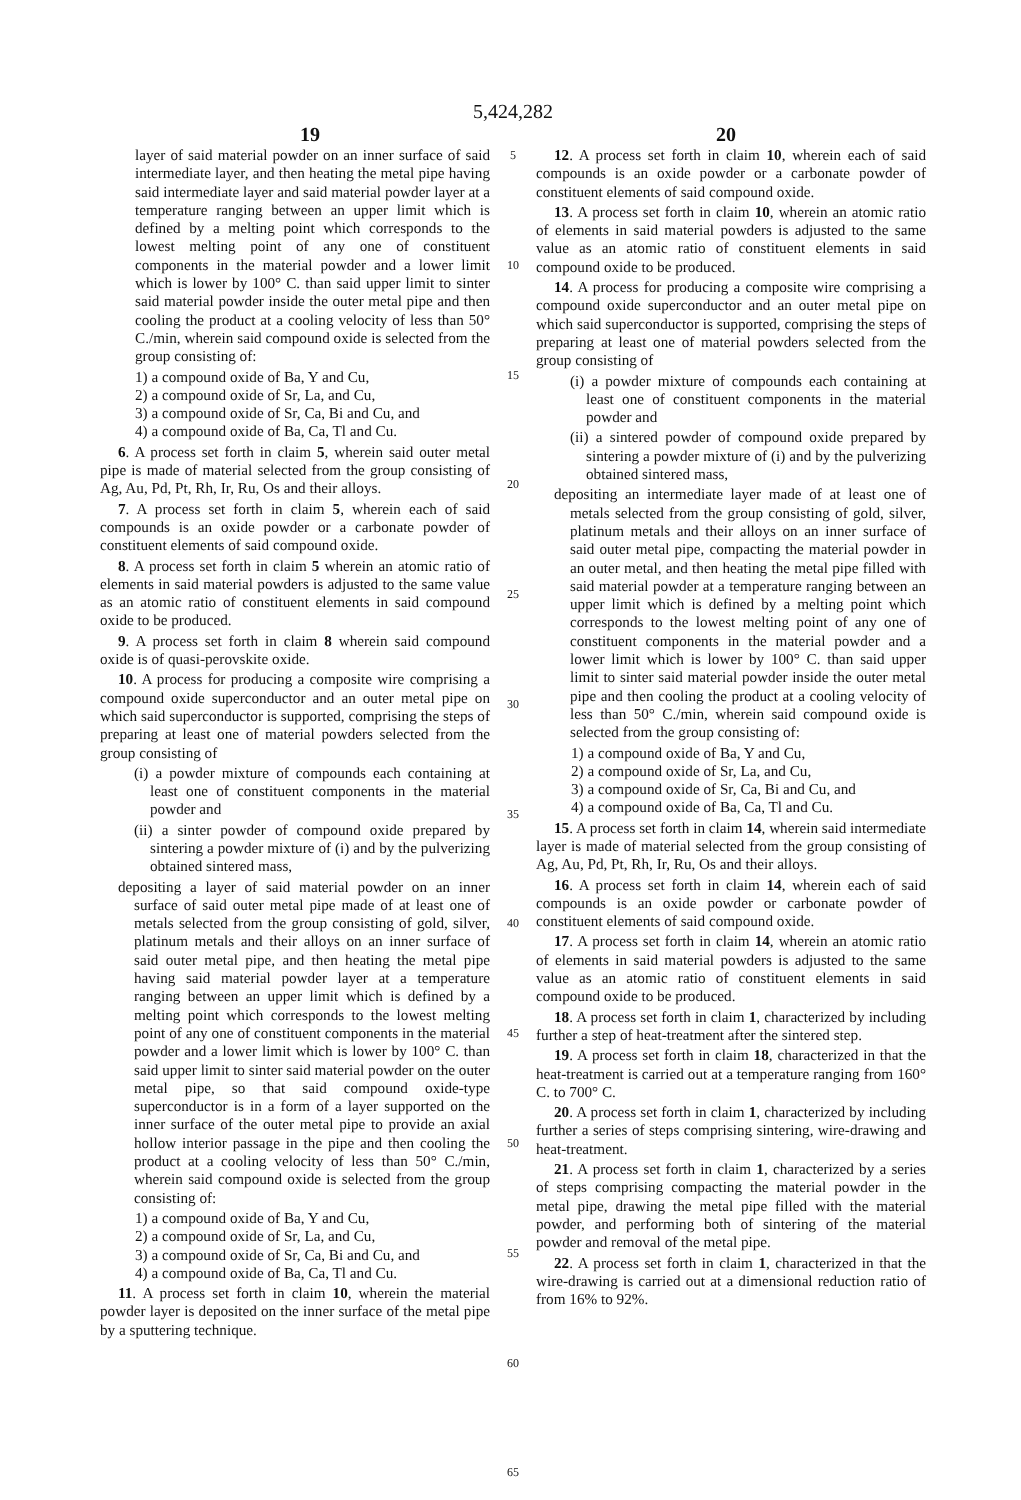5,424,282
19 20
layer of said material powder on an inner surface of said intermediate layer, and then heating the metal pipe having said intermediate layer and said material powder layer at a temperature ranging between an upper limit which is defined by a melting point which corresponds to the lowest melting point of any one of constituent components in the material powder and a lower limit which is lower by 100° C. than said upper limit to sinter said material powder inside the outer metal pipe and then cooling the product at a cooling velocity of less than 50° C./min, wherein said compound oxide is selected from the group consisting of:
1) a compound oxide of Ba, Y and Cu,
2) a compound oxide of Sr, La, and Cu,
3) a compound oxide of Sr, Ca, Bi and Cu, and
4) a compound oxide of Ba, Ca, Tl and Cu.
6. A process set forth in claim 5, wherein said outer metal pipe is made of material selected from the group consisting of Ag, Au, Pd, Pt, Rh, Ir, Ru, Os and their alloys.
7. A process set forth in claim 5, wherein each of said compounds is an oxide powder or a carbonate powder of constituent elements of said compound oxide.
8. A process set forth in claim 5 wherein an atomic ratio of elements in said material powders is adjusted to the same value as an atomic ratio of constituent elements in said compound oxide to be produced.
9. A process set forth in claim 8 wherein said compound oxide is of quasi-perovskite oxide.
10. A process for producing a composite wire comprising a compound oxide superconductor and an outer metal pipe on which said superconductor is supported, comprising the steps of preparing at least one of material powders selected from the group consisting of
(i) a powder mixture of compounds each containing at least one of constituent components in the material powder and
(ii) a sinter powder of compound oxide prepared by sintering a powder mixture of (i) and by the pulverizing obtained sintered mass,
depositing a layer of said material powder on an inner surface of said outer metal pipe made of at least one of metals selected from the group consisting of gold, silver, platinum metals and their alloys on an inner surface of said outer metal pipe, and then heating the metal pipe having said material powder layer at a temperature ranging between an upper limit which is defined by a melting point which corresponds to the lowest melting point of any one of constituent components in the material powder and a lower limit which is lower by 100° C. than said upper limit to sinter said material powder on the outer metal pipe, so that said compound oxide-type superconductor is in a form of a layer supported on the inner surface of the outer metal pipe to provide an axial hollow interior passage in the pipe and then cooling the product at a cooling velocity of less than 50° C./min, wherein said compound oxide is selected from the group consisting of:
1) a compound oxide of Ba, Y and Cu,
2) a compound oxide of Sr, La, and Cu,
3) a compound oxide of Sr, Ca, Bi and Cu, and
4) a compound oxide of Ba, Ca, Tl and Cu.
11. A process set forth in claim 10, wherein the material powder layer is deposited on the inner surface of the metal pipe by a sputtering technique.
5
10
15
20
25
30
35
40
45
50
55
60
65
12. A process set forth in claim 10, wherein each of said compounds is an oxide powder or a carbonate powder of constituent elements of said compound oxide.
13. A process set forth in claim 10, wherein an atomic ratio of elements in said material powders is adjusted to the same value as an atomic ratio of constituent elements in said compound oxide to be produced.
14. A process for producing a composite wire comprising a compound oxide superconductor and an outer metal pipe on which said superconductor is supported, comprising the steps of preparing at least one of material powders selected from the group consisting of
(i) a powder mixture of compounds each containing at least one of constituent components in the material powder and
(ii) a sintered powder of compound oxide prepared by sintering a powder mixture of (i) and by the pulverizing obtained sintered mass,
depositing an intermediate layer made of at least one of metals selected from the group consisting of gold, silver, platinum metals and their alloys on an inner surface of said outer metal pipe, compacting the material powder in an outer metal, and then heating the metal pipe filled with said material powder at a temperature ranging between an upper limit which is defined by a melting point which corresponds to the lowest melting point of any one of constituent components in the material powder and a lower limit which is lower by 100° C. than said upper limit to sinter said material powder inside the outer metal pipe and then cooling the product at a cooling velocity of less than 50° C./min, wherein said compound oxide is selected from the group consisting of:
1) a compound oxide of Ba, Y and Cu,
2) a compound oxide of Sr, La, and Cu,
3) a compound oxide of Sr, Ca, Bi and Cu, and
4) a compound oxide of Ba, Ca, Tl and Cu.
15. A process set forth in claim 14, wherein said intermediate layer is made of material selected from the group consisting of Ag, Au, Pd, Pt, Rh, Ir, Ru, Os and their alloys.
16. A process set forth in claim 14, wherein each of said compounds is an oxide powder or carbonate powder of constituent elements of said compound oxide.
17. A process set forth in claim 14, wherein an atomic ratio of elements in said material powders is adjusted to the same value as an atomic ratio of constituent elements in said compound oxide to be produced.
18. A process set forth in claim 1, characterized by including further a step of heat-treatment after the sintered step.
19. A process set forth in claim 18, characterized in that the heat-treatment is carried out at a temperature ranging from 160° C. to 700° C.
20. A process set forth in claim 1, characterized by including further a series of steps comprising sintering, wire-drawing and heat-treatment.
21. A process set forth in claim 1, characterized by a series of steps comprising compacting the material powder in the metal pipe, drawing the metal pipe filled with the material powder, and performing both of sintering of the material powder and removal of the metal pipe.
22. A process set forth in claim 1, characterized in that the wire-drawing is carried out at a dimensional reduction ratio of from 16% to 92%.